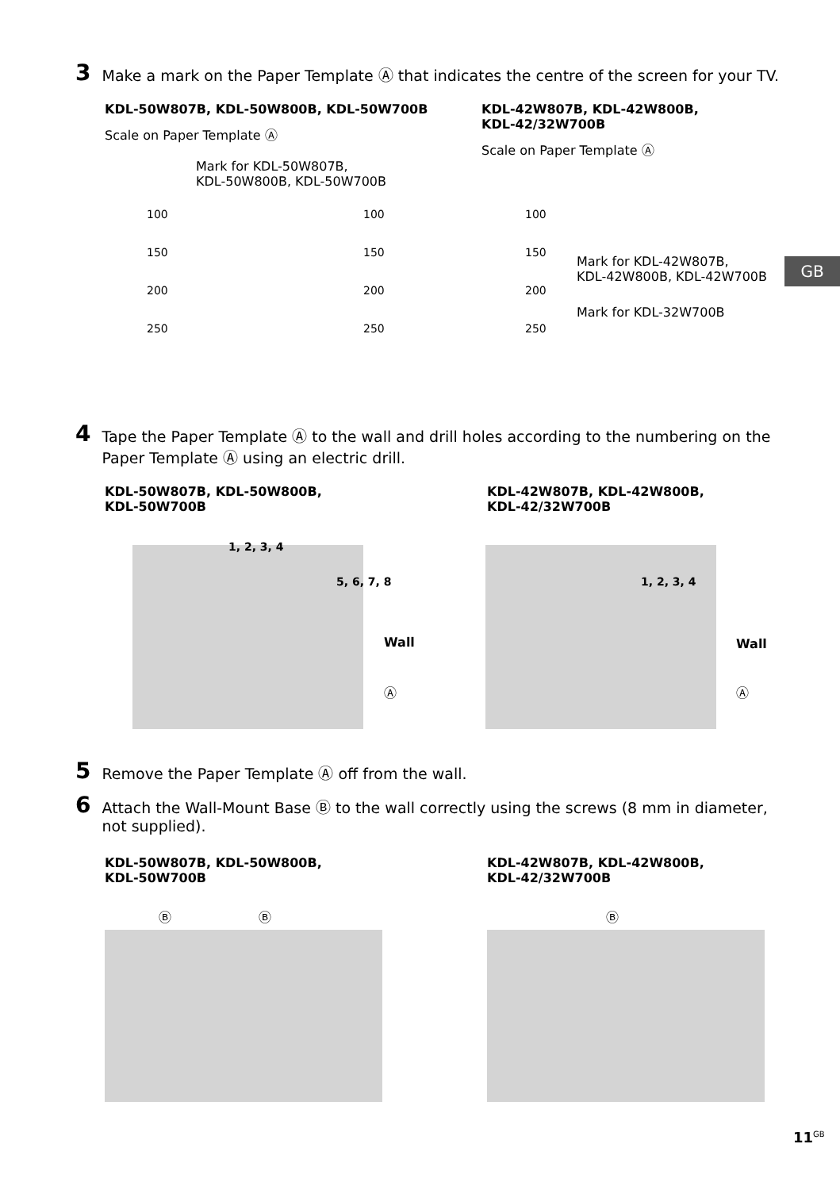3 Make a mark on the Paper Template Ⓐ that indicates the centre of the screen for your TV.
KDL-50W807B, KDL-50W800B, KDL-50W700B
Scale on Paper Template Ⓐ
KDL-42W807B, KDL-42W800B,
KDL-42/32W700B
Scale on Paper Template Ⓐ
Mark for KDL-50W807B,
KDL-50W800B, KDL-50W700B
100
150
200
250
100
150
200
250
100
150
200
250
Mark for KDL-42W807B,
KDL-42W800B, KDL-42W700B
Mark for KDL-32W700B
GB
4 Tape the Paper Template Ⓐ to the wall and drill holes according to the numbering on the Paper Template Ⓐ using an electric drill.
KDL-50W807B, KDL-50W800B,
KDL-50W700B
KDL-42W807B, KDL-42W800B,
KDL-42/32W700B
1, 2, 3, 4
5, 6, 7, 8 1, 2, 3, 4
Wall
Ⓐ
Wall
Ⓐ
5 Remove the Paper Template Ⓐ off from the wall.
6 Attach the Wall-Mount Base Ⓑ to the wall correctly using the screws (8 mm in diameter, not supplied).
KDL-50W807B, KDL-50W800B,
KDL-50W700B
KDL-42W807B, KDL-42W800B,
KDL-42/32W700B
Ⓑ Ⓑ Ⓑ
11<sup>GB</sup>